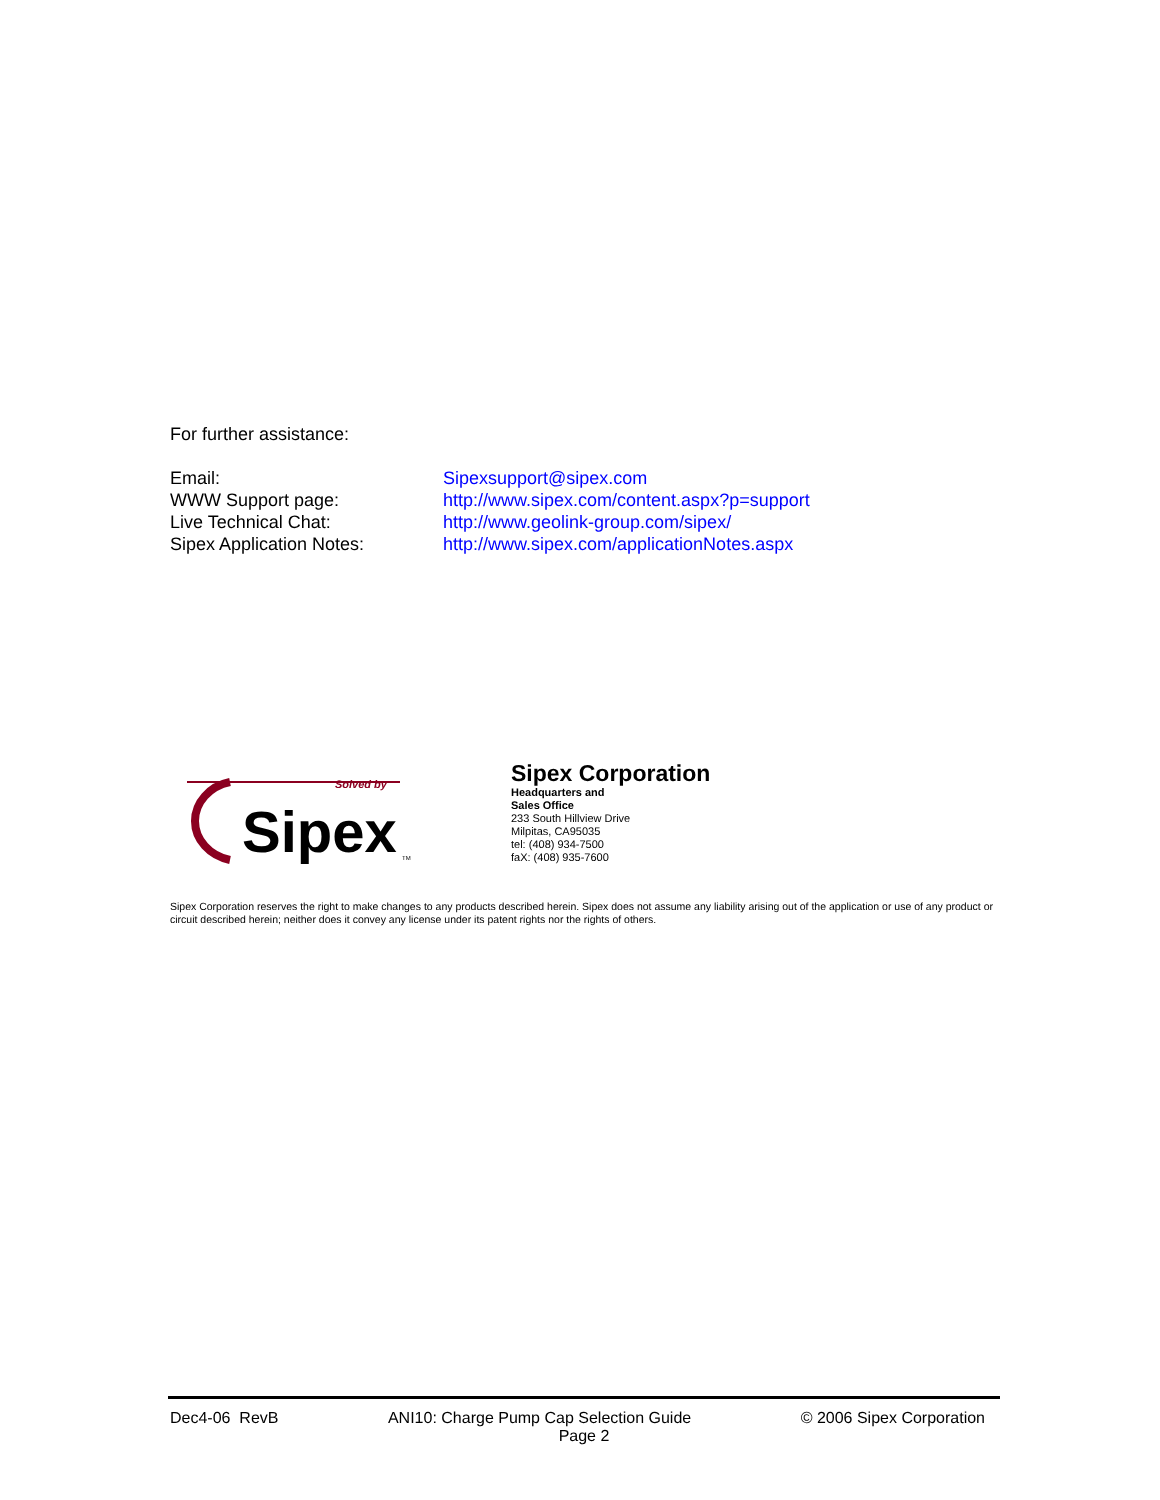For further assistance:
Email: Sipexsupport@sipex.com WWW Support page: http://www.sipex.com/content.aspx?p=support Live Technical Chat: http://www.geolink-group.com/sipex/ Sipex Application Notes: http://www.sipex.com/applicationNotes.aspx
Solved by
Sipex
TM
Sipex Corporation
Headquarters and
Sales Office
233 South Hillview Drive
Milpitas, CA95035
tel: (408) 934-7500
faX: (408) 935-7600
Sipex Corporation reserves the right to make changes to any products described herein. Sipex does not assume any liability arising out of the application or use of any product or circuit described herein; neither does it convey any license under its patent rights nor the rights of others.
Dec4-06 RevB ANI10: Charge Pump Cap Selection Guide © 2006 Sipex Corporation
Page 2